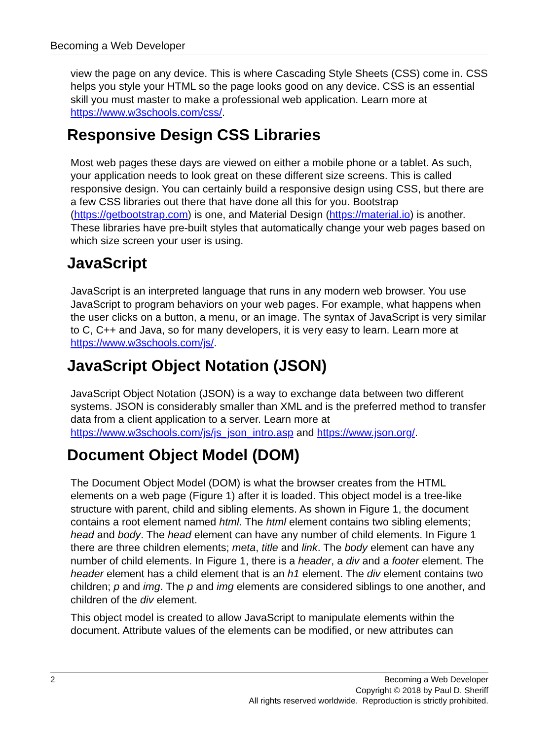Becoming a Web Developer
view the page on any device. This is where Cascading Style Sheets (CSS) come in. CSS helps you style your HTML so the page looks good on any device. CSS is an essential skill you must master to make a professional web application. Learn more at https://www.w3schools.com/css/.
Responsive Design CSS Libraries
Most web pages these days are viewed on either a mobile phone or a tablet. As such, your application needs to look great on these different size screens. This is called responsive design. You can certainly build a responsive design using CSS, but there are a few CSS libraries out there that have done all this for you. Bootstrap (https://getbootstrap.com) is one, and Material Design (https://material.io) is another. These libraries have pre-built styles that automatically change your web pages based on which size screen your user is using.
JavaScript
JavaScript is an interpreted language that runs in any modern web browser. You use JavaScript to program behaviors on your web pages. For example, what happens when the user clicks on a button, a menu, or an image. The syntax of JavaScript is very similar to C, C++ and Java, so for many developers, it is very easy to learn. Learn more at https://www.w3schools.com/js/.
JavaScript Object Notation (JSON)
JavaScript Object Notation (JSON) is a way to exchange data between two different systems. JSON is considerably smaller than XML and is the preferred method to transfer data from a client application to a server. Learn more at https://www.w3schools.com/js/js_json_intro.asp and https://www.json.org/.
Document Object Model (DOM)
The Document Object Model (DOM) is what the browser creates from the HTML elements on a web page (Figure 1) after it is loaded. This object model is a tree-like structure with parent, child and sibling elements. As shown in Figure 1, the document contains a root element named html. The html element contains two sibling elements; head and body. The head element can have any number of child elements. In Figure 1 there are three children elements; meta, title and link. The body element can have any number of child elements. In Figure 1, there is a header, a div and a footer element. The header element has a child element that is an h1 element. The div element contains two children; p and img. The p and img elements are considered siblings to one another, and children of the div element.
This object model is created to allow JavaScript to manipulate elements within the document. Attribute values of the elements can be modified, or new attributes can
2
Becoming a Web Developer
Copyright © 2018 by Paul D. Sheriff
All rights reserved worldwide. Reproduction is strictly prohibited.